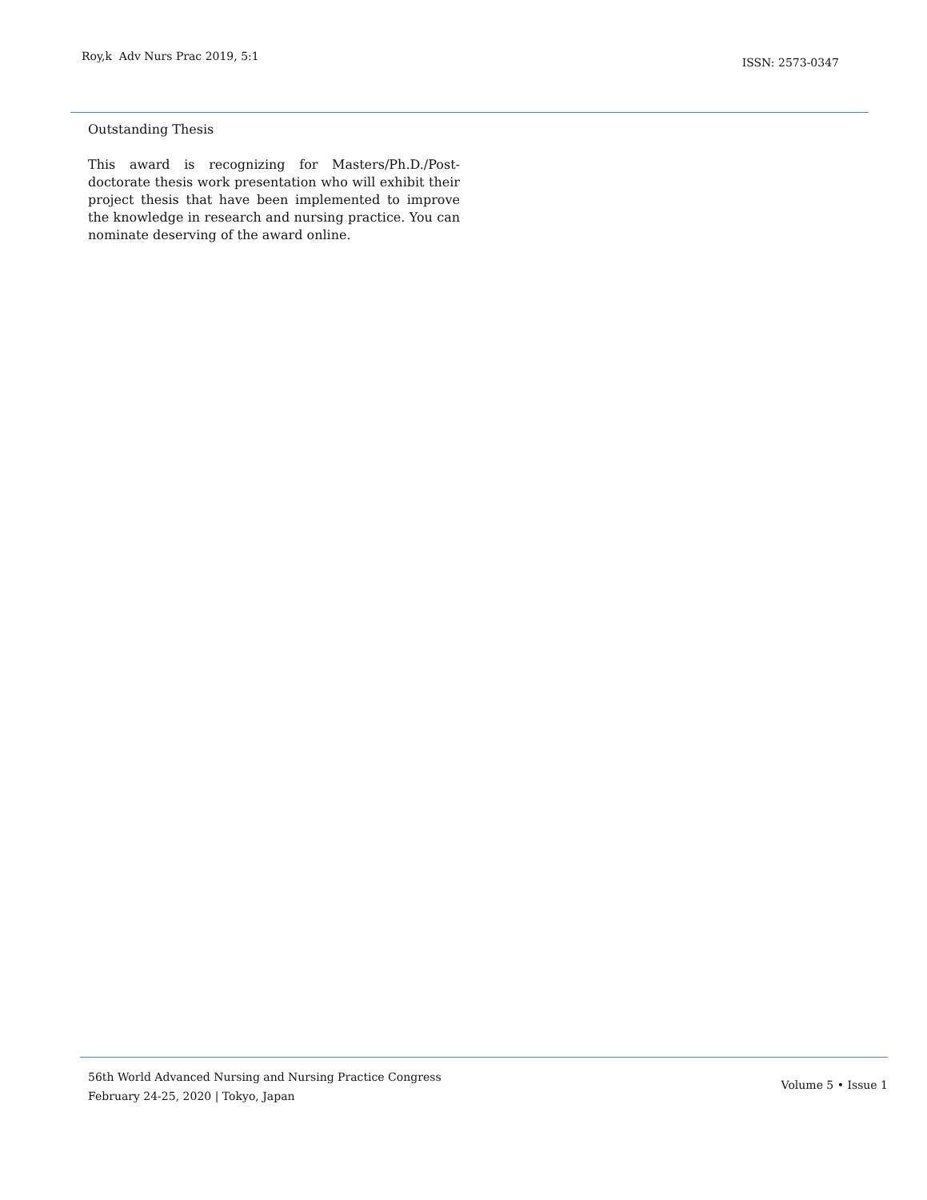Roy,k Adv Nurs Prac 2019, 5:1
ISSN: 2573-0347
Outstanding Thesis
This award is recognizing for Masters/Ph.D./Post-doctorate thesis work presentation who will exhibit their project thesis that have been implemented to improve the knowledge in research and nursing practice. You can nominate deserving of the award online.
56th World Advanced Nursing and Nursing Practice Congress
February 24-25, 2020 | Tokyo, Japan
Volume 5 • Issue 1